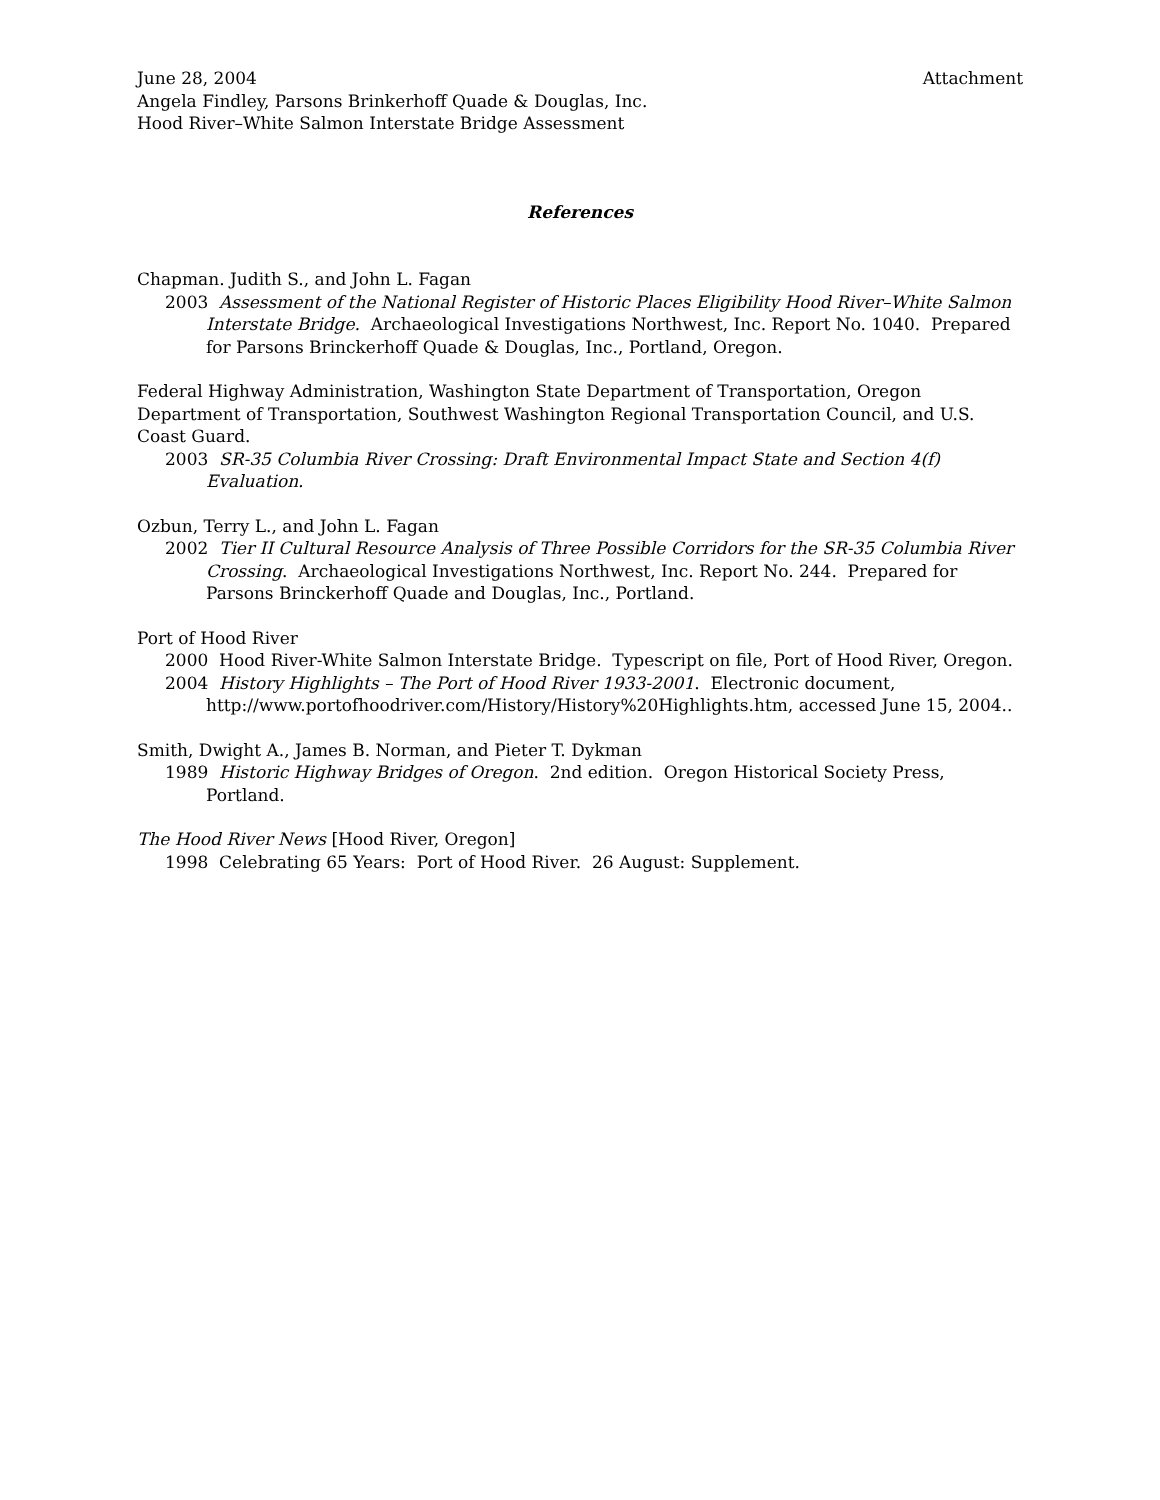June 28, 2004 Attachment
Angela Findley, Parsons Brinkerhoff Quade & Douglas, Inc.
Hood River–White Salmon Interstate Bridge Assessment
References
Chapman. Judith S., and John L. Fagan
2003 Assessment of the National Register of Historic Places Eligibility Hood River–White Salmon Interstate Bridge. Archaeological Investigations Northwest, Inc. Report No. 1040. Prepared for Parsons Brinckerhoff Quade & Douglas, Inc., Portland, Oregon.
Federal Highway Administration, Washington State Department of Transportation, Oregon Department of Transportation, Southwest Washington Regional Transportation Council, and U.S. Coast Guard.
2003 SR-35 Columbia River Crossing: Draft Environmental Impact State and Section 4(f) Evaluation.
Ozbun, Terry L., and John L. Fagan
2002 Tier II Cultural Resource Analysis of Three Possible Corridors for the SR-35 Columbia River Crossing. Archaeological Investigations Northwest, Inc. Report No. 244. Prepared for Parsons Brinckerhoff Quade and Douglas, Inc., Portland.
Port of Hood River
2000 Hood River-White Salmon Interstate Bridge. Typescript on file, Port of Hood River, Oregon.
2004 History Highlights – The Port of Hood River 1933-2001. Electronic document, http://www.portofhoodriver.com/History/History%20Highlights.htm, accessed June 15, 2004..
Smith, Dwight A., James B. Norman, and Pieter T. Dykman
1989 Historic Highway Bridges of Oregon. 2nd edition. Oregon Historical Society Press, Portland.
The Hood River News [Hood River, Oregon]
1998 Celebrating 65 Years: Port of Hood River. 26 August: Supplement.